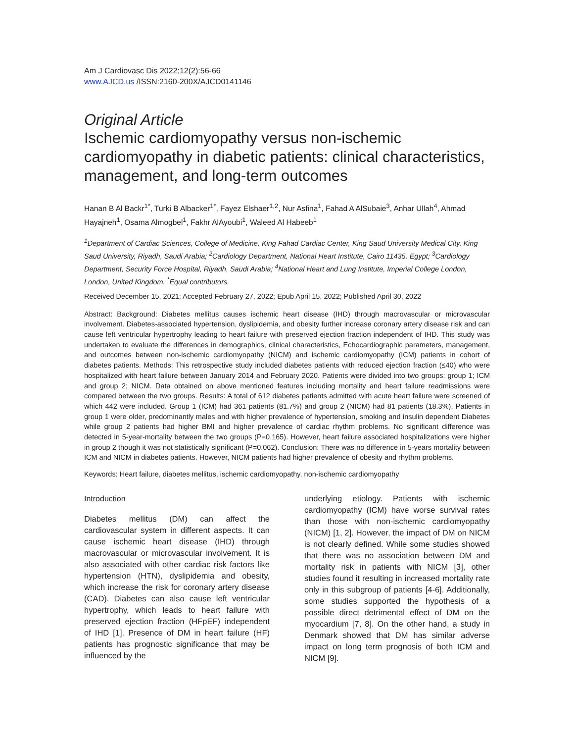Am J Cardiovasc Dis 2022;12(2):56-66
www.AJCD.us /ISSN:2160-200X/AJCD0141146
Original Article
Ischemic cardiomyopathy versus non-ischemic cardiomyopathy in diabetic patients: clinical characteristics, management, and long-term outcomes
Hanan B Al Backr<sup>1*</sup>, Turki B Albacker<sup>1*</sup>, Fayez Elshaer<sup>1,2</sup>, Nur Asfina<sup>1</sup>, Fahad A AlSubaie<sup>3</sup>, Anhar Ullah<sup>4</sup>, Ahmad Hayajneh<sup>1</sup>, Osama Almogbel<sup>1</sup>, Fakhr AlAyoubi<sup>1</sup>, Waleed Al Habeeb<sup>1</sup>
<sup>1</sup> Department of Cardiac Sciences, College of Medicine, King Fahad Cardiac Center, King Saud University Medical City, King Saud University, Riyadh, Saudi Arabia; <sup>2</sup>Cardiology Department, National Heart Institute, Cairo 11435, Egypt; <sup>3</sup>Cardiology Department, Security Force Hospital, Riyadh, Saudi Arabia; <sup>4</sup>National Heart and Lung Institute, Imperial College London, London, United Kingdom. <sup>*</sup>Equal contributors.
Received December 15, 2021; Accepted February 27, 2022; Epub April 15, 2022; Published April 30, 2022
Abstract: Background: Diabetes mellitus causes ischemic heart disease (IHD) through macrovascular or microvascular involvement. Diabetes-associated hypertension, dyslipidemia, and obesity further increase coronary artery disease risk and can cause left ventricular hypertrophy leading to heart failure with preserved ejection fraction independent of IHD. This study was undertaken to evaluate the differences in demographics, clinical characteristics, Echocardiographic parameters, management, and outcomes between non-ischemic cardiomyopathy (NICM) and ischemic cardiomyopathy (ICM) patients in cohort of diabetes patients. Methods: This retrospective study included diabetes patients with reduced ejection fraction (≤40) who were hospitalized with heart failure between January 2014 and February 2020. Patients were divided into two groups: group 1; ICM and group 2; NICM. Data obtained on above mentioned features including mortality and heart failure readmissions were compared between the two groups. Results: A total of 612 diabetes patients admitted with acute heart failure were screened of which 442 were included. Group 1 (ICM) had 361 patients (81.7%) and group 2 (NICM) had 81 patients (18.3%). Patients in group 1 were older, predominantly males and with higher prevalence of hypertension, smoking and insulin dependent Diabetes while group 2 patients had higher BMI and higher prevalence of cardiac rhythm problems. No significant difference was detected in 5-year-mortality between the two groups (P=0.165). However, heart failure associated hospitalizations were higher in group 2 though it was not statistically significant (P=0.062). Conclusion: There was no difference in 5-years mortality between ICM and NICM in diabetes patients. However, NICM patients had higher prevalence of obesity and rhythm problems.
Keywords: Heart failure, diabetes mellitus, ischemic cardiomyopathy, non-ischemic cardiomyopathy
Introduction
Diabetes mellitus (DM) can affect the cardiovascular system in different aspects. It can cause ischemic heart disease (IHD) through macrovascular or microvascular involvement. It is also associated with other cardiac risk factors like hypertension (HTN), dyslipidemia and obesity, which increase the risk for coronary artery disease (CAD). Diabetes can also cause left ventricular hypertrophy, which leads to heart failure with preserved ejection fraction (HFpEF) independent of IHD [1]. Presence of DM in heart failure (HF) patients has prognostic significance that may be influenced by the
underlying etiology. Patients with ischemic cardiomyopathy (ICM) have worse survival rates than those with non-ischemic cardiomyopathy (NICM) [1, 2]. However, the impact of DM on NICM is not clearly defined. While some studies showed that there was no association between DM and mortality risk in patients with NICM [3], other studies found it resulting in increased mortality rate only in this subgroup of patients [4-6]. Additionally, some studies supported the hypothesis of a possible direct detrimental effect of DM on the myocardium [7, 8]. On the other hand, a study in Denmark showed that DM has similar adverse impact on long term prognosis of both ICM and NICM [9].